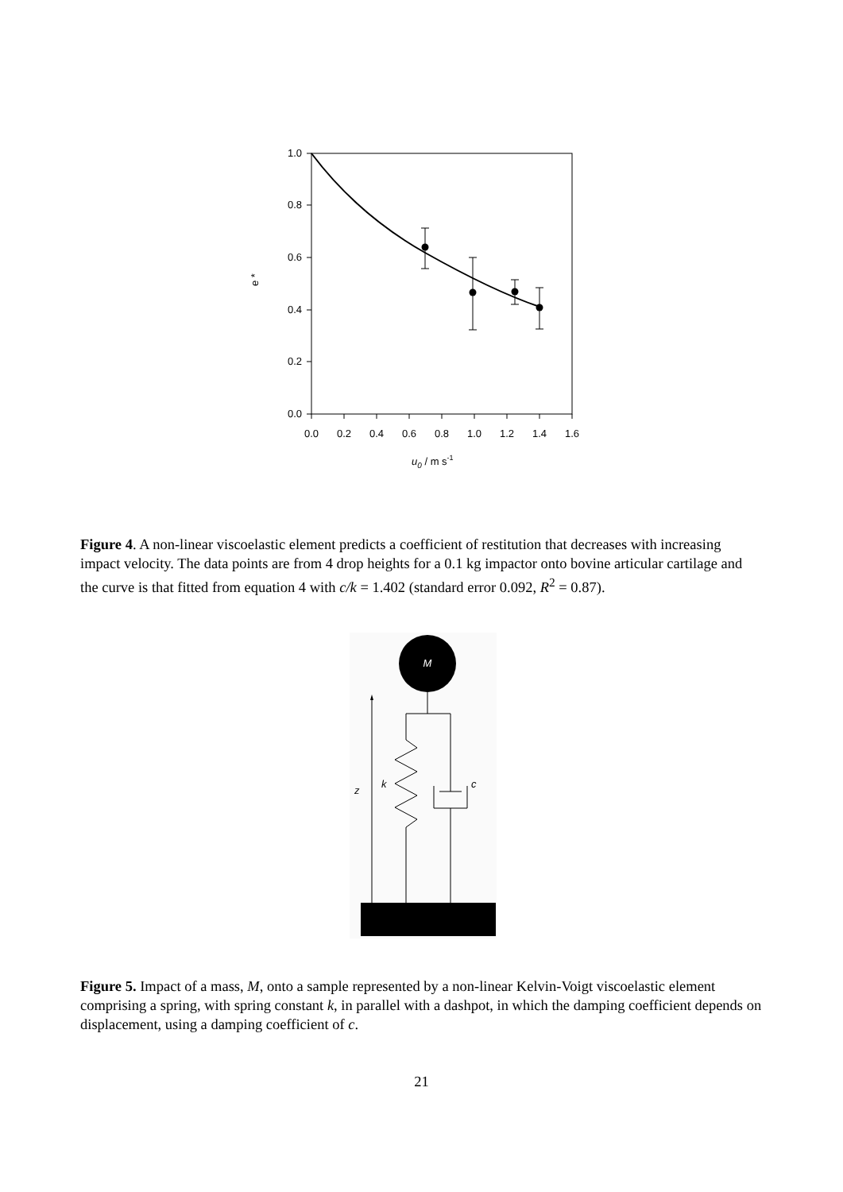1.0
0.8
0.6
0.4
0.2
0.0
0.0
0.2
0.4
0.6
0.8
1.0
1.2
1.4
1.6
e *
u0 / m s-1
Figure 4. A non-linear viscoelastic element predicts a coefficient of restitution that decreases with increasing impact velocity. The data points are from 4 drop heights for a 0.1 kg impactor onto bovine articular cartilage and the curve is that fitted from equation 4 with c/k = 1.402 (standard error 0.092, R<sup>2</sup> = 0.87).
M
k
c
z
Figure 5. Impact of a mass, M, onto a sample represented by a non-linear Kelvin-Voigt viscoelastic element comprising a spring, with spring constant k, in parallel with a dashpot, in which the damping coefficient depends on displacement, using a damping coefficient of c.
21